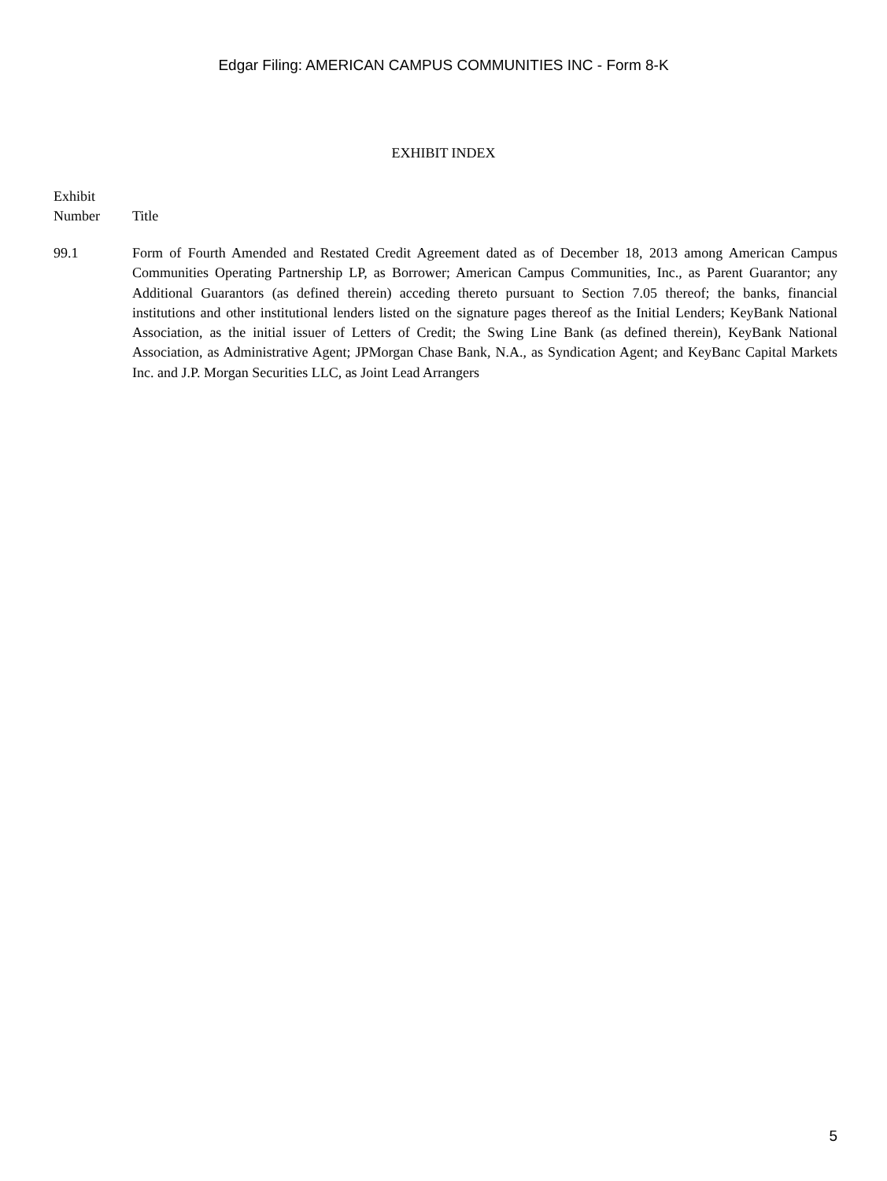Edgar Filing: AMERICAN CAMPUS COMMUNITIES INC - Form 8-K
EXHIBIT INDEX
| Exhibit Number | Title |
| --- | --- |
| 99.1 | Form of Fourth Amended and Restated Credit Agreement dated as of December 18, 2013 among American Campus Communities Operating Partnership LP, as Borrower; American Campus Communities, Inc., as Parent Guarantor; any Additional Guarantors (as defined therein) acceding thereto pursuant to Section 7.05 thereof; the banks, financial institutions and other institutional lenders listed on the signature pages thereof as the Initial Lenders; KeyBank National Association, as the initial issuer of Letters of Credit; the Swing Line Bank (as defined therein), KeyBank National Association, as Administrative Agent; JPMorgan Chase Bank, N.A., as Syndication Agent; and KeyBanc Capital Markets Inc. and J.P. Morgan Securities LLC, as Joint Lead Arrangers |
5